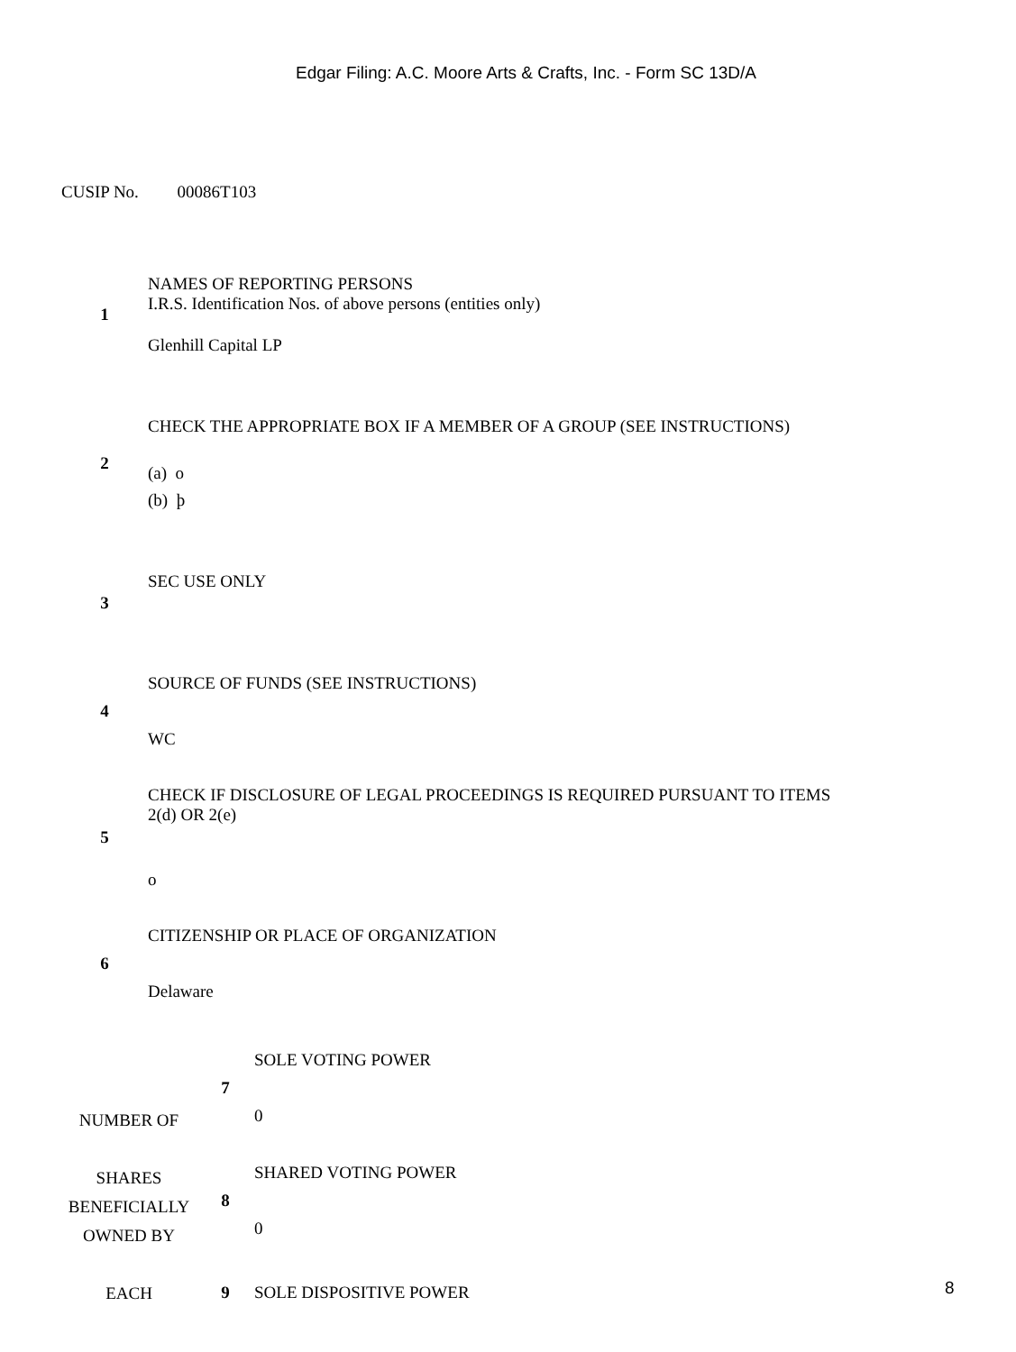Edgar Filing: A.C. Moore Arts & Crafts, Inc. - Form SC 13D/A
CUSIP No. 00086T103
| 1 | NAMES OF REPORTING PERSONS I.R.S. Identification Nos. of above persons (entities only) Glenhill Capital LP |
| 2 | CHECK THE APPROPRIATE BOX IF A MEMBER OF A GROUP (SEE INSTRUCTIONS) (a) o (b) þ |
| 3 | SEC USE ONLY |
| 4 | SOURCE OF FUNDS (SEE INSTRUCTIONS) WC |
| 5 | CHECK IF DISCLOSURE OF LEGAL PROCEEDINGS IS REQUIRED PURSUANT TO ITEMS 2(d) OR 2(e) o |
| 6 | CITIZENSHIP OR PLACE OF ORGANIZATION Delaware |
| NUMBER OF SHARES BENEFICIALLY OWNED BY EACH | 7 | SOLE VOTING POWER 0 |
| | 8 | SHARED VOTING POWER 0 |
| | 9 | SOLE DISPOSITIVE POWER |
8